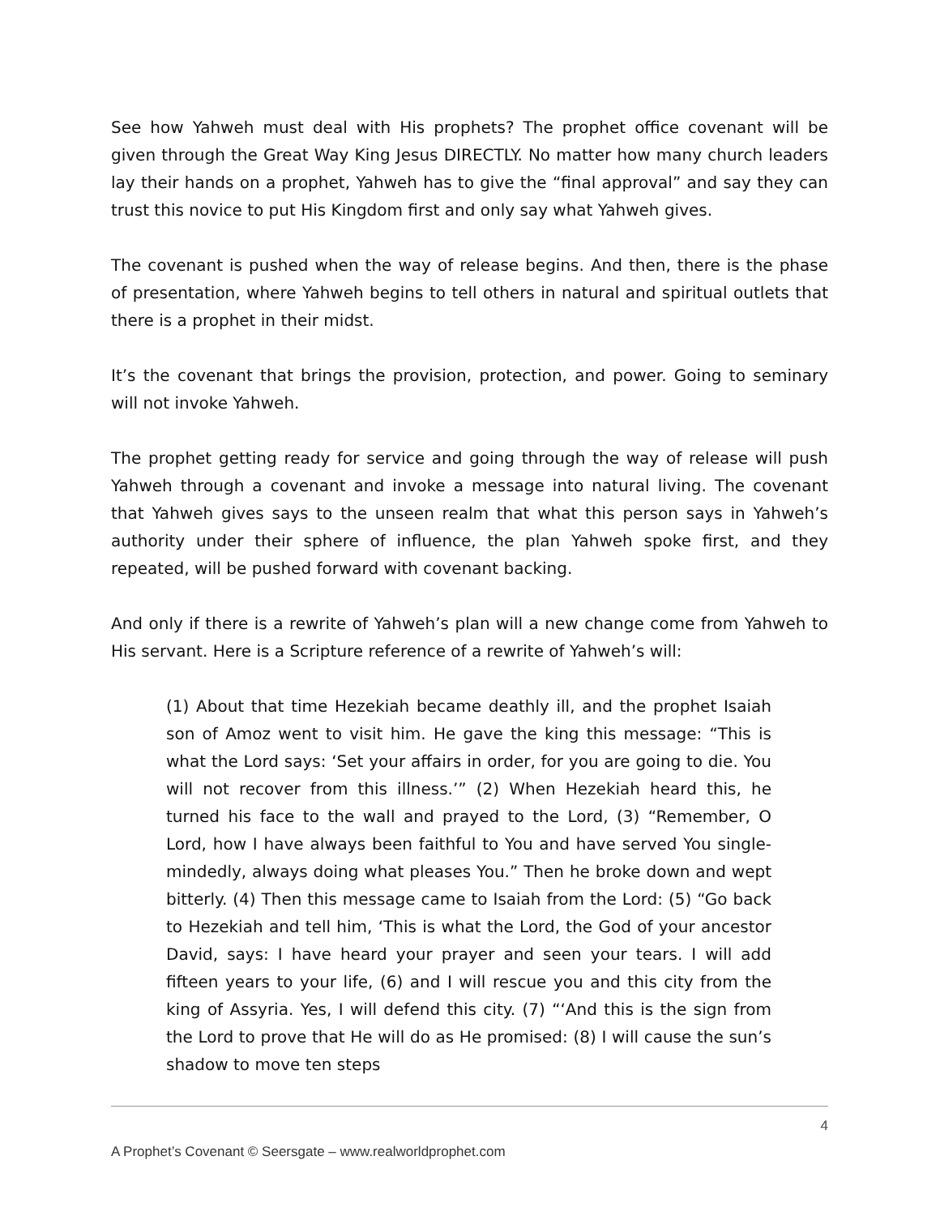See how Yahweh must deal with His prophets? The prophet office covenant will be given through the Great Way King Jesus DIRECTLY. No matter how many church leaders lay their hands on a prophet, Yahweh has to give the “final approval” and say they can trust this novice to put His Kingdom first and only say what Yahweh gives.
The covenant is pushed when the way of release begins. And then, there is the phase of presentation, where Yahweh begins to tell others in natural and spiritual outlets that there is a prophet in their midst.
It’s the covenant that brings the provision, protection, and power. Going to seminary will not invoke Yahweh.
The prophet getting ready for service and going through the way of release will push Yahweh through a covenant and invoke a message into natural living. The covenant that Yahweh gives says to the unseen realm that what this person says in Yahweh’s authority under their sphere of influence, the plan Yahweh spoke first, and they repeated, will be pushed forward with covenant backing.
And only if there is a rewrite of Yahweh’s plan will a new change come from Yahweh to His servant. Here is a Scripture reference of a rewrite of Yahweh’s will:
(1) About that time Hezekiah became deathly ill, and the prophet Isaiah son of Amoz went to visit him. He gave the king this message: “This is what the Lord says: ‘Set your affairs in order, for you are going to die. You will not recover from this illness.’” (2) When Hezekiah heard this, he turned his face to the wall and prayed to the Lord, (3) “Remember, O Lord, how I have always been faithful to You and have served You single-mindedly, always doing what pleases You.” Then he broke down and wept bitterly. (4) Then this message came to Isaiah from the Lord: (5) “Go back to Hezekiah and tell him, ‘This is what the Lord, the God of your ancestor David, says: I have heard your prayer and seen your tears. I will add fifteen years to your life, (6) and I will rescue you and this city from the king of Assyria. Yes, I will defend this city. (7) “‘And this is the sign from the Lord to prove that He will do as He promised: (8) I will cause the sun’s shadow to move ten steps
4
A Prophet’s Covenant © Seersgate – www.realworldprophet.com